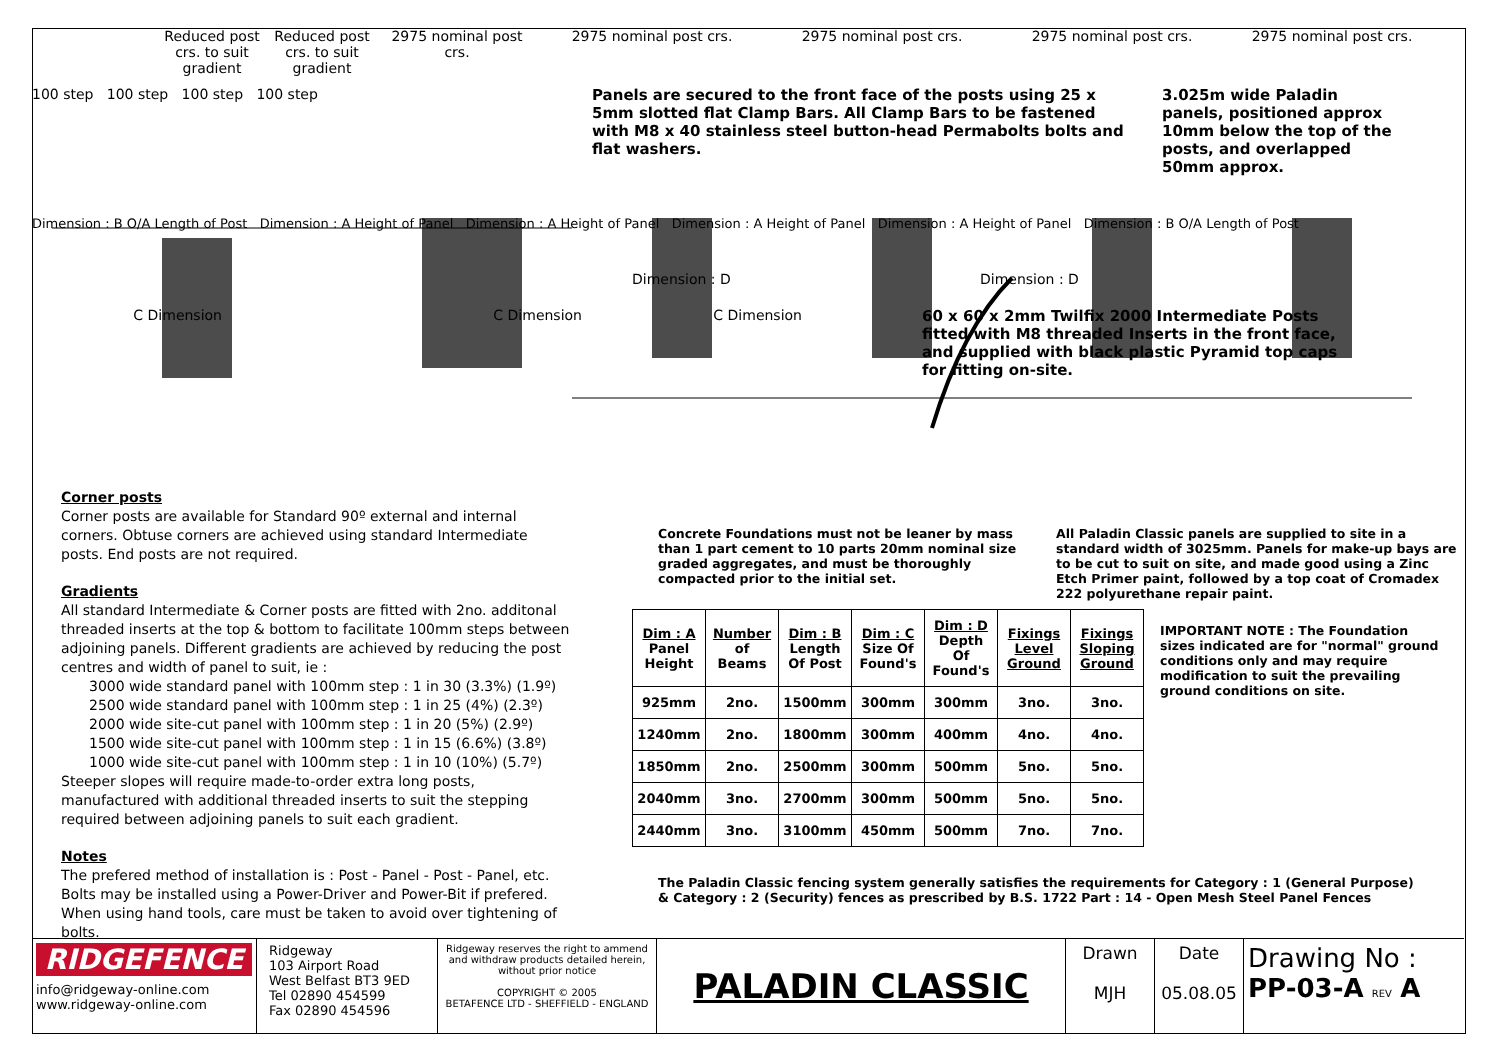Reduced post crs. to suit gradient
Reduced post crs. to suit gradient
2975 nominal post crs.
2975 nominal post crs. 2975 nominal post crs. 2975 nominal post crs. 2975 nominal post crs.
100 step 100 step 100 step 100 step Panels are secured to the front face of the posts using 25 x 5mm slotted flat Clamp Bars. All Clamp Bars to be fastened with M8 x 40 stainless steel button-head Permabolts bolts and flat washers.
3.025m wide Paladin panels, positioned approx 10mm below the top of the posts, and overlapped 50mm approx.
Dimension : B O/A Length of Post Dimension : A Height of Panel Dimension : A Height of Panel Dimension : A Height of Panel Dimension : A Height of Panel Dimension : B O/A Length of Post
Dimension : D Dimension : D
C Dimension C Dimension C Dimension 60 x 60 x 2mm Twilfix 2000 Intermediate Posts fitted with M8 threaded Inserts in the front face, and supplied with black plastic Pyramid top caps for fitting on-site.
Corner posts
Corner posts are available for Standard 90º external and internal corners. Obtuse corners are achieved using standard Intermediate posts. End posts are not required.
Gradients
All standard Intermediate & Corner posts are fitted with 2no. additonal threaded inserts at the top & bottom to facilitate 100mm steps between adjoining panels. Different gradients are achieved by reducing the post centres and width of panel to suit, ie :
3000 wide standard panel with 100mm step : 1 in 30 (3.3%) (1.9º)
2500 wide standard panel with 100mm step : 1 in 25 (4%) (2.3º)
2000 wide site-cut panel with 100mm step : 1 in 20 (5%) (2.9º)
1500 wide site-cut panel with 100mm step : 1 in 15 (6.6%) (3.8º)
1000 wide site-cut panel with 100mm step : 1 in 10 (10%) (5.7º)
Steeper slopes will require made-to-order extra long posts, manufactured with additional threaded inserts to suit the stepping required between adjoining panels to suit each gradient.
Notes
The prefered method of installation is : Post - Panel - Post - Panel, etc. Bolts may be installed using a Power-Driver and Power-Bit if prefered. When using hand tools, care must be taken to avoid over tightening of bolts.
Concrete Foundations must not be leaner by mass than 1 part cement to 10 parts 20mm nominal size graded aggregates, and must be thoroughly compacted prior to the initial set.
All Paladin Classic panels are supplied to site in a standard width of 3025mm. Panels for make-up bays are to be cut to suit on site, and made good using a Zinc Etch Primer paint, followed by a top coat of Cromadex 222 polyurethane repair paint.
| Dim : A Panel Height | Number of Beams | Dim : B Length Of Post | Dim : C Size Of Found's | Dim : D Depth Of Found's | Fixings Level Ground | Fixings Sloping Ground |
| --- | --- | --- | --- | --- | --- | --- |
| 925mm | 2no. | 1500mm | 300mm | 300mm | 3no. | 3no. |
| 1240mm | 2no. | 1800mm | 300mm | 400mm | 4no. | 4no. |
| 1850mm | 2no. | 2500mm | 300mm | 500mm | 5no. | 5no. |
| 2040mm | 3no. | 2700mm | 300mm | 500mm | 5no. | 5no. |
| 2440mm | 3no. | 3100mm | 450mm | 500mm | 7no. | 7no. |
IMPORTANT NOTE : The Foundation sizes indicated are for "normal" ground conditions only and may require modification to suit the prevailing ground conditions on site.
The Paladin Classic fencing system generally satisfies the requirements for Category : 1 (General Purpose)
& Category : 2 (Security) fences as prescribed by B.S. 1722 Part : 14 - Open Mesh Steel Panel Fences
RIDGEFENCE
info@ridgeway-online.com
www.ridgeway-online.com
Ridgeway
103 Airport Road
West Belfast BT3 9ED
Tel 02890 454599
Fax 02890 454596
Ridgeway reserves the right to ammend and withdraw products detailed herein, without prior notice
COPYRIGHT © 2005
BETAFENCE LTD - SHEFFIELD - ENGLAND
PALADIN CLASSIC
Drawn
MJH
Date
05.08.05
Drawing No :
PP-03-A REV A